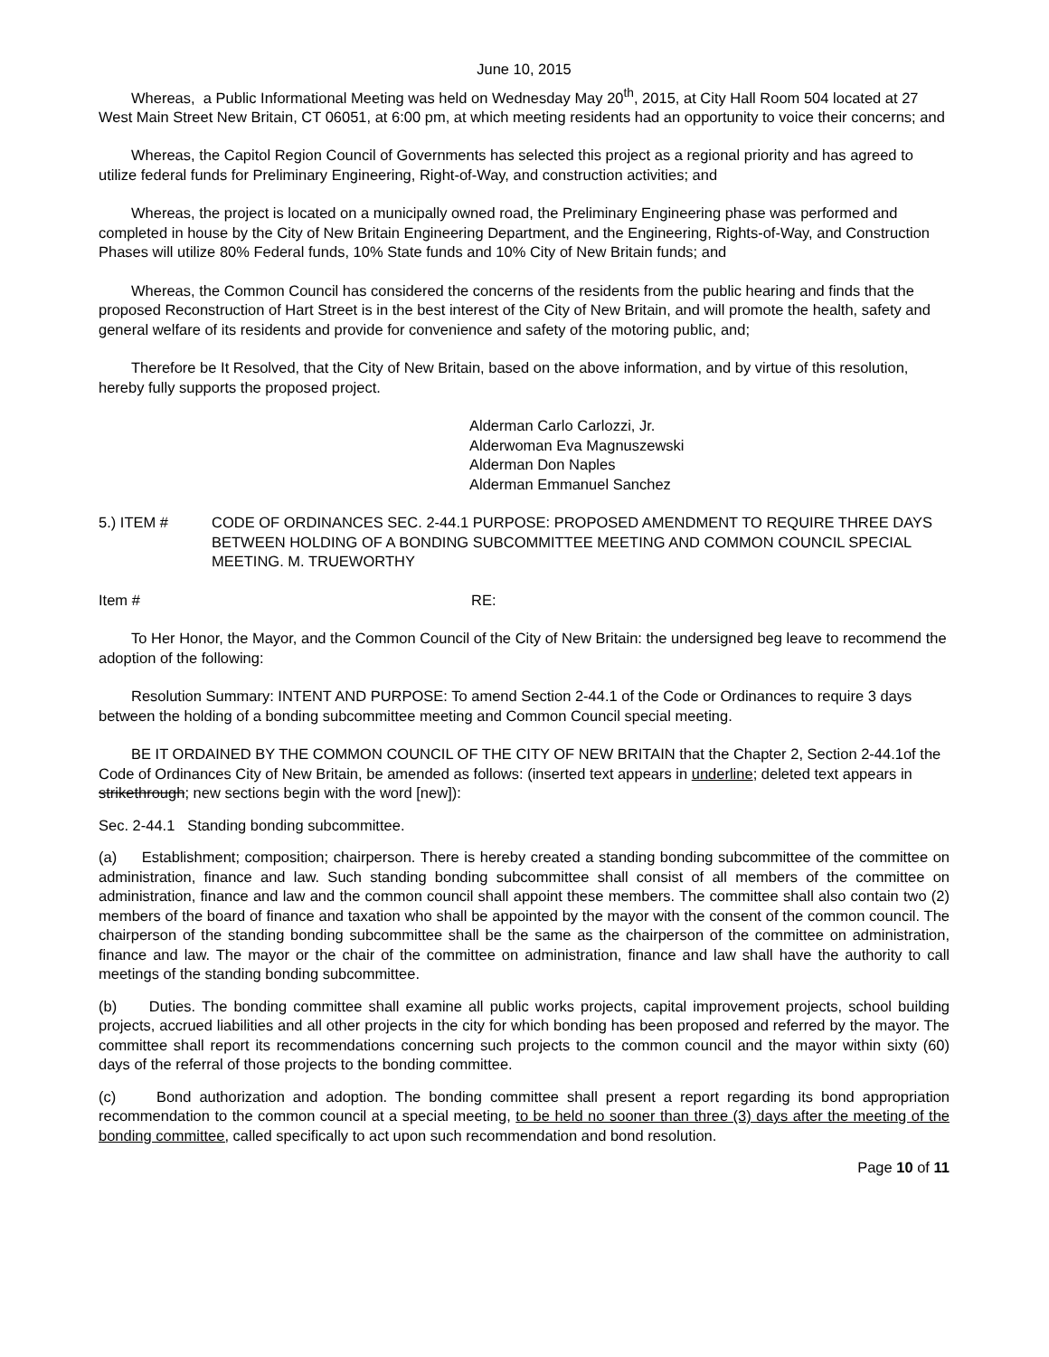June 10, 2015
Whereas, a Public Informational Meeting was held on Wednesday May 20<sup>th</sup>, 2015, at City Hall Room 504 located at 27 West Main Street New Britain, CT 06051, at 6:00 pm, at which meeting residents had an opportunity to voice their concerns; and
Whereas, the Capitol Region Council of Governments has selected this project as a regional priority and has agreed to utilize federal funds for Preliminary Engineering, Right-of-Way, and construction activities; and
Whereas, the project is located on a municipally owned road, the Preliminary Engineering phase was performed and completed in house by the City of New Britain Engineering Department, and the Engineering, Rights-of-Way, and Construction Phases will utilize 80% Federal funds, 10% State funds and 10% City of New Britain funds; and
Whereas, the Common Council has considered the concerns of the residents from the public hearing and finds that the proposed Reconstruction of Hart Street is in the best interest of the City of New Britain, and will promote the health, safety and general welfare of its residents and provide for convenience and safety of the motoring public, and;
Therefore be It Resolved, that the City of New Britain, based on the above information, and by virtue of this resolution, hereby fully supports the proposed project.
Alderman Carlo Carlozzi, Jr.
Alderwoman Eva Magnuszewski
Alderman Don Naples
Alderman Emmanuel Sanchez
5.) ITEM # CODE OF ORDINANCES SEC. 2-44.1 PURPOSE: PROPOSED AMENDMENT TO REQUIRE THREE DAYS BETWEEN HOLDING OF A BONDING SUBCOMMITTEE MEETING AND COMMON COUNCIL SPECIAL MEETING. M. TRUEWORTHY
Item # RE:
To Her Honor, the Mayor, and the Common Council of the City of New Britain: the undersigned beg leave to recommend the adoption of the following:
Resolution Summary: INTENT AND PURPOSE: To amend Section 2-44.1 of the Code or Ordinances to require 3 days between the holding of a bonding subcommittee meeting and Common Council special meeting.
BE IT ORDAINED BY THE COMMON COUNCIL OF THE CITY OF NEW BRITAIN that the Chapter 2, Section 2-44.1of the Code of Ordinances City of New Britain, be amended as follows: (inserted text appears in underline; deleted text appears in strikethrough; new sections begin with the word [new]):
Sec. 2-44.1 Standing bonding subcommittee.
(a) Establishment; composition; chairperson. There is hereby created a standing bonding subcommittee of the committee on administration, finance and law. Such standing bonding subcommittee shall consist of all members of the committee on administration, finance and law and the common council shall appoint these members. The committee shall also contain two (2) members of the board of finance and taxation who shall be appointed by the mayor with the consent of the common council. The chairperson of the standing bonding subcommittee shall be the same as the chairperson of the committee on administration, finance and law. The mayor or the chair of the committee on administration, finance and law shall have the authority to call meetings of the standing bonding subcommittee.
(b) Duties. The bonding committee shall examine all public works projects, capital improvement projects, school building projects, accrued liabilities and all other projects in the city for which bonding has been proposed and referred by the mayor. The committee shall report its recommendations concerning such projects to the common council and the mayor within sixty (60) days of the referral of those projects to the bonding committee.
(c) Bond authorization and adoption. The bonding committee shall present a report regarding its bond appropriation recommendation to the common council at a special meeting, to be held no sooner than three (3) days after the meeting of the bonding committee, called specifically to act upon such recommendation and bond resolution.
Page 10 of 11